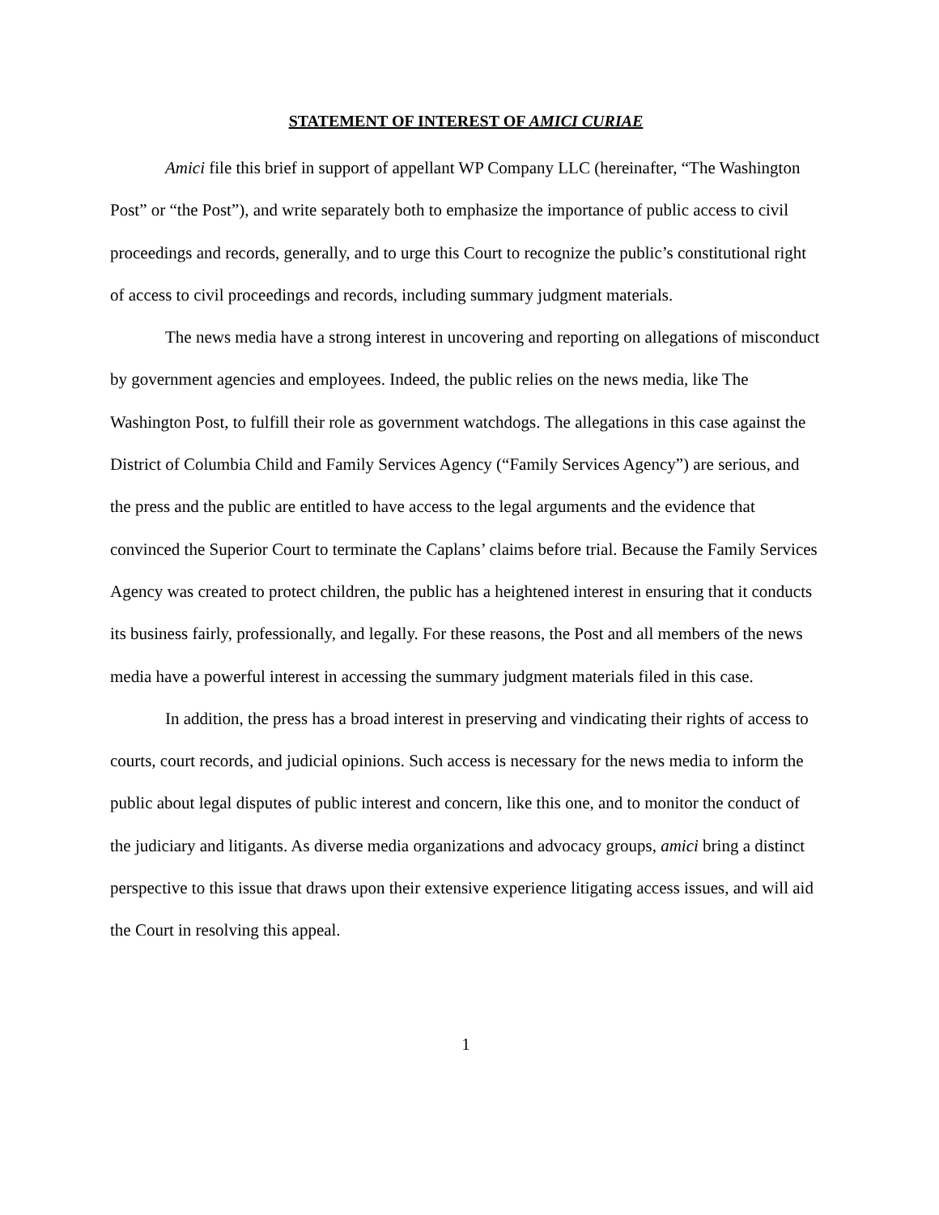STATEMENT OF INTEREST OF AMICI CURIAE
Amici file this brief in support of appellant WP Company LLC (hereinafter, “The Washington Post” or “the Post”), and write separately both to emphasize the importance of public access to civil proceedings and records, generally, and to urge this Court to recognize the public’s constitutional right of access to civil proceedings and records, including summary judgment materials.
The news media have a strong interest in uncovering and reporting on allegations of misconduct by government agencies and employees. Indeed, the public relies on the news media, like The Washington Post, to fulfill their role as government watchdogs. The allegations in this case against the District of Columbia Child and Family Services Agency (“Family Services Agency”) are serious, and the press and the public are entitled to have access to the legal arguments and the evidence that convinced the Superior Court to terminate the Caplans’ claims before trial. Because the Family Services Agency was created to protect children, the public has a heightened interest in ensuring that it conducts its business fairly, professionally, and legally. For these reasons, the Post and all members of the news media have a powerful interest in accessing the summary judgment materials filed in this case.
In addition, the press has a broad interest in preserving and vindicating their rights of access to courts, court records, and judicial opinions. Such access is necessary for the news media to inform the public about legal disputes of public interest and concern, like this one, and to monitor the conduct of the judiciary and litigants. As diverse media organizations and advocacy groups, amici bring a distinct perspective to this issue that draws upon their extensive experience litigating access issues, and will aid the Court in resolving this appeal.
1